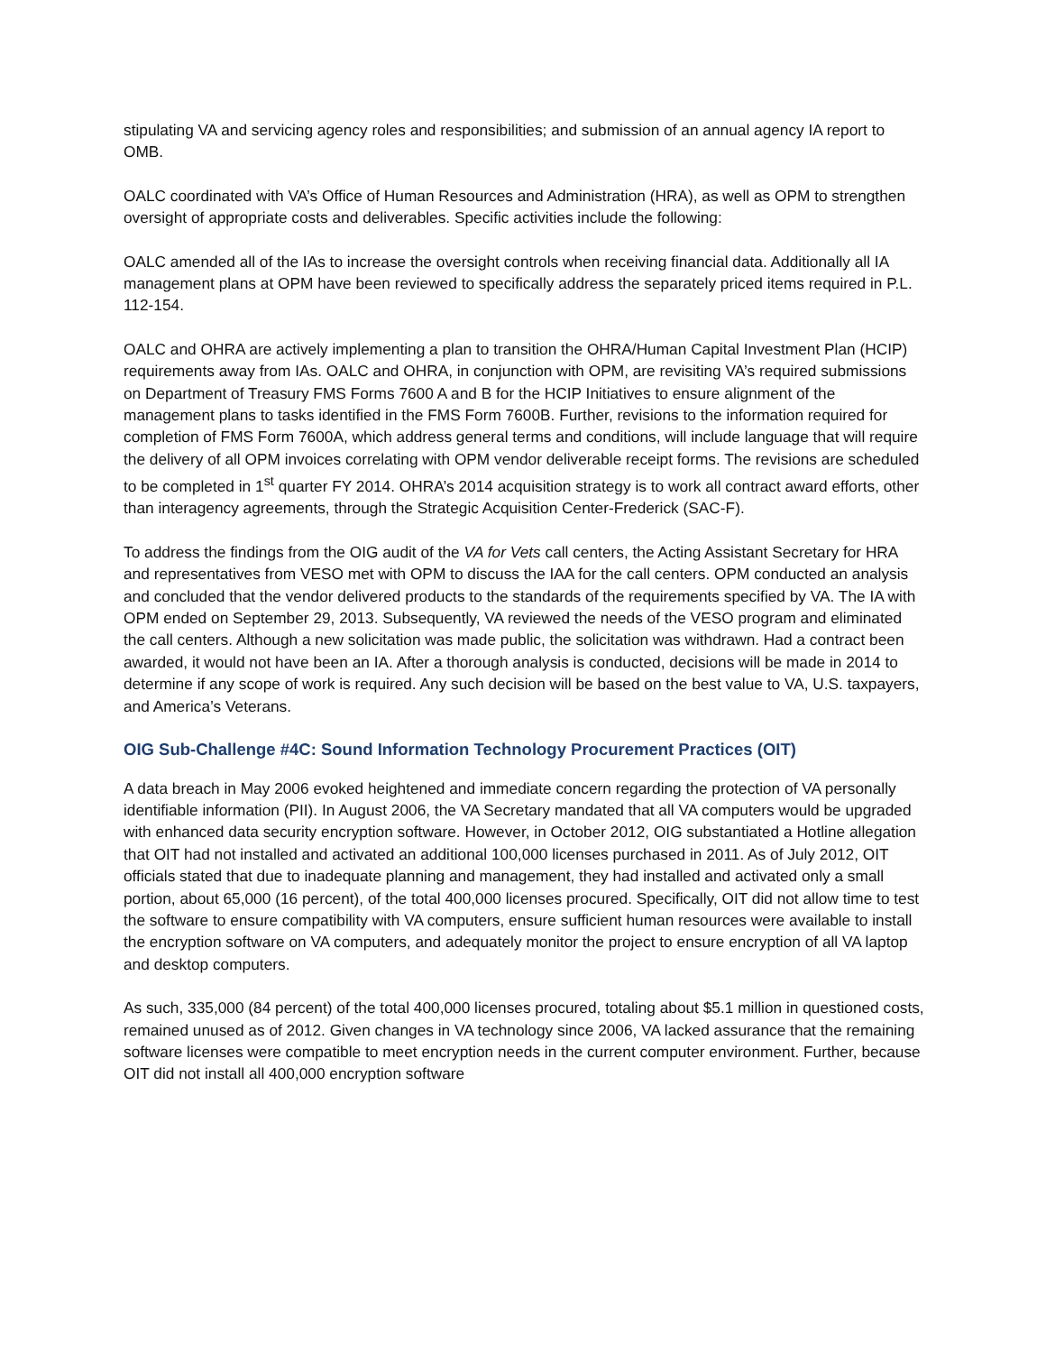stipulating VA and servicing agency roles and responsibilities; and submission of an annual agency IA report to OMB.
OALC coordinated with VA’s Office of Human Resources and Administration (HRA), as well as OPM to strengthen oversight of appropriate costs and deliverables. Specific activities include the following:
OALC amended all of the IAs to increase the oversight controls when receiving financial data. Additionally all IA management plans at OPM have been reviewed to specifically address the separately priced items required in P.L. 112-154.
OALC and OHRA are actively implementing a plan to transition the OHRA/Human Capital Investment Plan (HCIP) requirements away from IAs. OALC and OHRA, in conjunction with OPM, are revisiting VA’s required submissions on Department of Treasury FMS Forms 7600 A and B for the HCIP Initiatives to ensure alignment of the management plans to tasks identified in the FMS Form 7600B. Further, revisions to the information required for completion of FMS Form 7600A, which address general terms and conditions, will include language that will require the delivery of all OPM invoices correlating with OPM vendor deliverable receipt forms. The revisions are scheduled to be completed in 1<sup>st</sup> quarter FY 2014. OHRA’s 2014 acquisition strategy is to work all contract award efforts, other than interagency agreements, through the Strategic Acquisition Center-Frederick (SAC-F).
To address the findings from the OIG audit of the VA for Vets call centers, the Acting Assistant Secretary for HRA and representatives from VESO met with OPM to discuss the IAA for the call centers. OPM conducted an analysis and concluded that the vendor delivered products to the standards of the requirements specified by VA. The IA with OPM ended on September 29, 2013. Subsequently, VA reviewed the needs of the VESO program and eliminated the call centers. Although a new solicitation was made public, the solicitation was withdrawn. Had a contract been awarded, it would not have been an IA. After a thorough analysis is conducted, decisions will be made in 2014 to determine if any scope of work is required. Any such decision will be based on the best value to VA, U.S. taxpayers, and America’s Veterans.
OIG Sub-Challenge #4C: Sound Information Technology Procurement Practices (OIT)
A data breach in May 2006 evoked heightened and immediate concern regarding the protection of VA personally identifiable information (PII). In August 2006, the VA Secretary mandated that all VA computers would be upgraded with enhanced data security encryption software. However, in October 2012, OIG substantiated a Hotline allegation that OIT had not installed and activated an additional 100,000 licenses purchased in 2011. As of July 2012, OIT officials stated that due to inadequate planning and management, they had installed and activated only a small portion, about 65,000 (16 percent), of the total 400,000 licenses procured. Specifically, OIT did not allow time to test the software to ensure compatibility with VA computers, ensure sufficient human resources were available to install the encryption software on VA computers, and adequately monitor the project to ensure encryption of all VA laptop and desktop computers.
As such, 335,000 (84 percent) of the total 400,000 licenses procured, totaling about $5.1 million in questioned costs, remained unused as of 2012. Given changes in VA technology since 2006, VA lacked assurance that the remaining software licenses were compatible to meet encryption needs in the current computer environment. Further, because OIT did not install all 400,000 encryption software